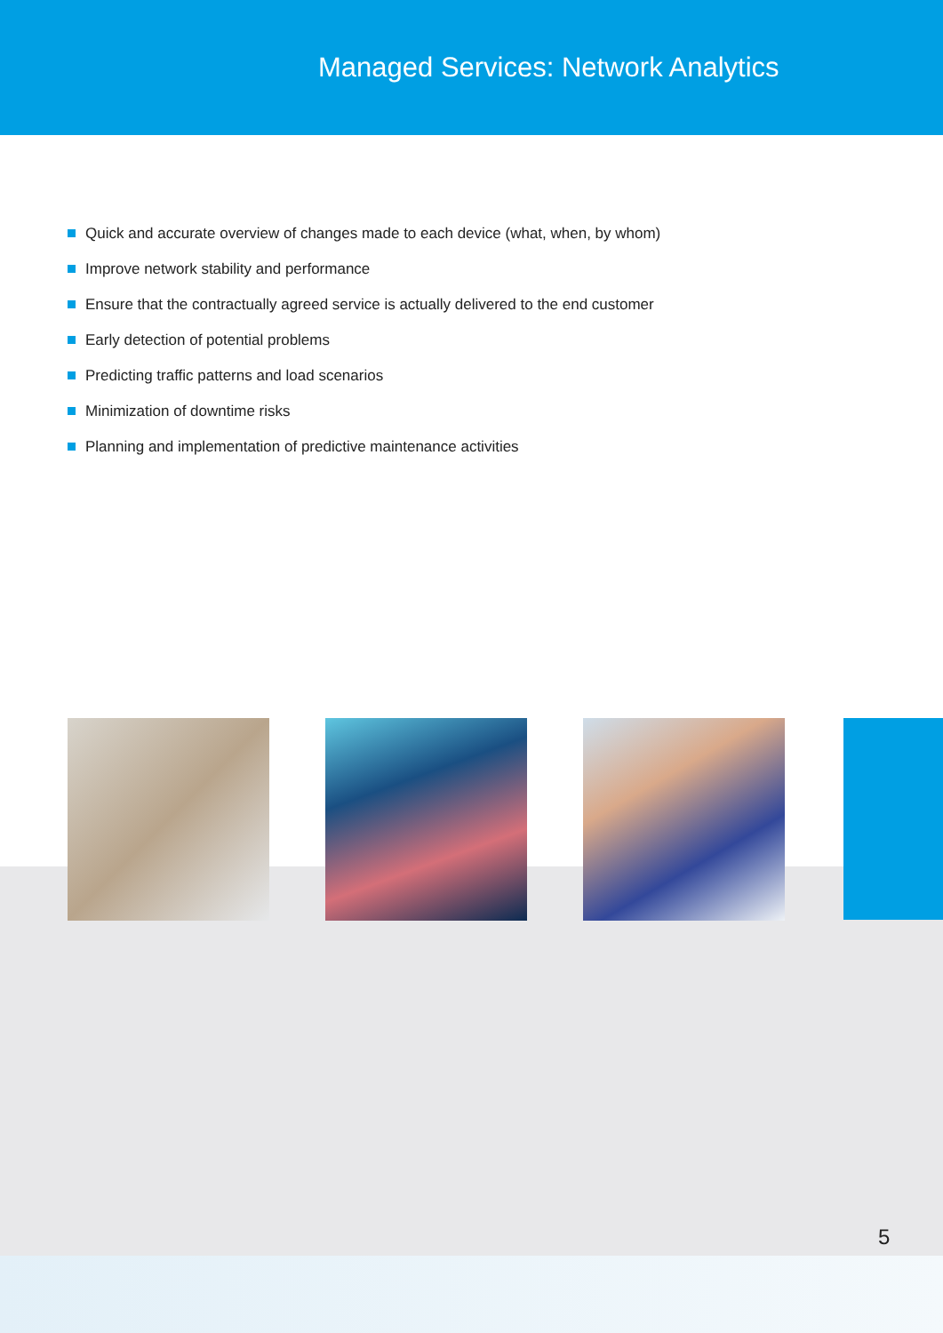Managed Services: Network Analytics
Quick and accurate overview of changes made to each device (what, when, by whom)
Improve network stability and performance
Ensure that the contractually agreed service is actually delivered to the end customer
Early detection of potential problems
Predicting traffic patterns and load scenarios
Minimization of downtime risks
Planning and implementation of predictive maintenance activities
5